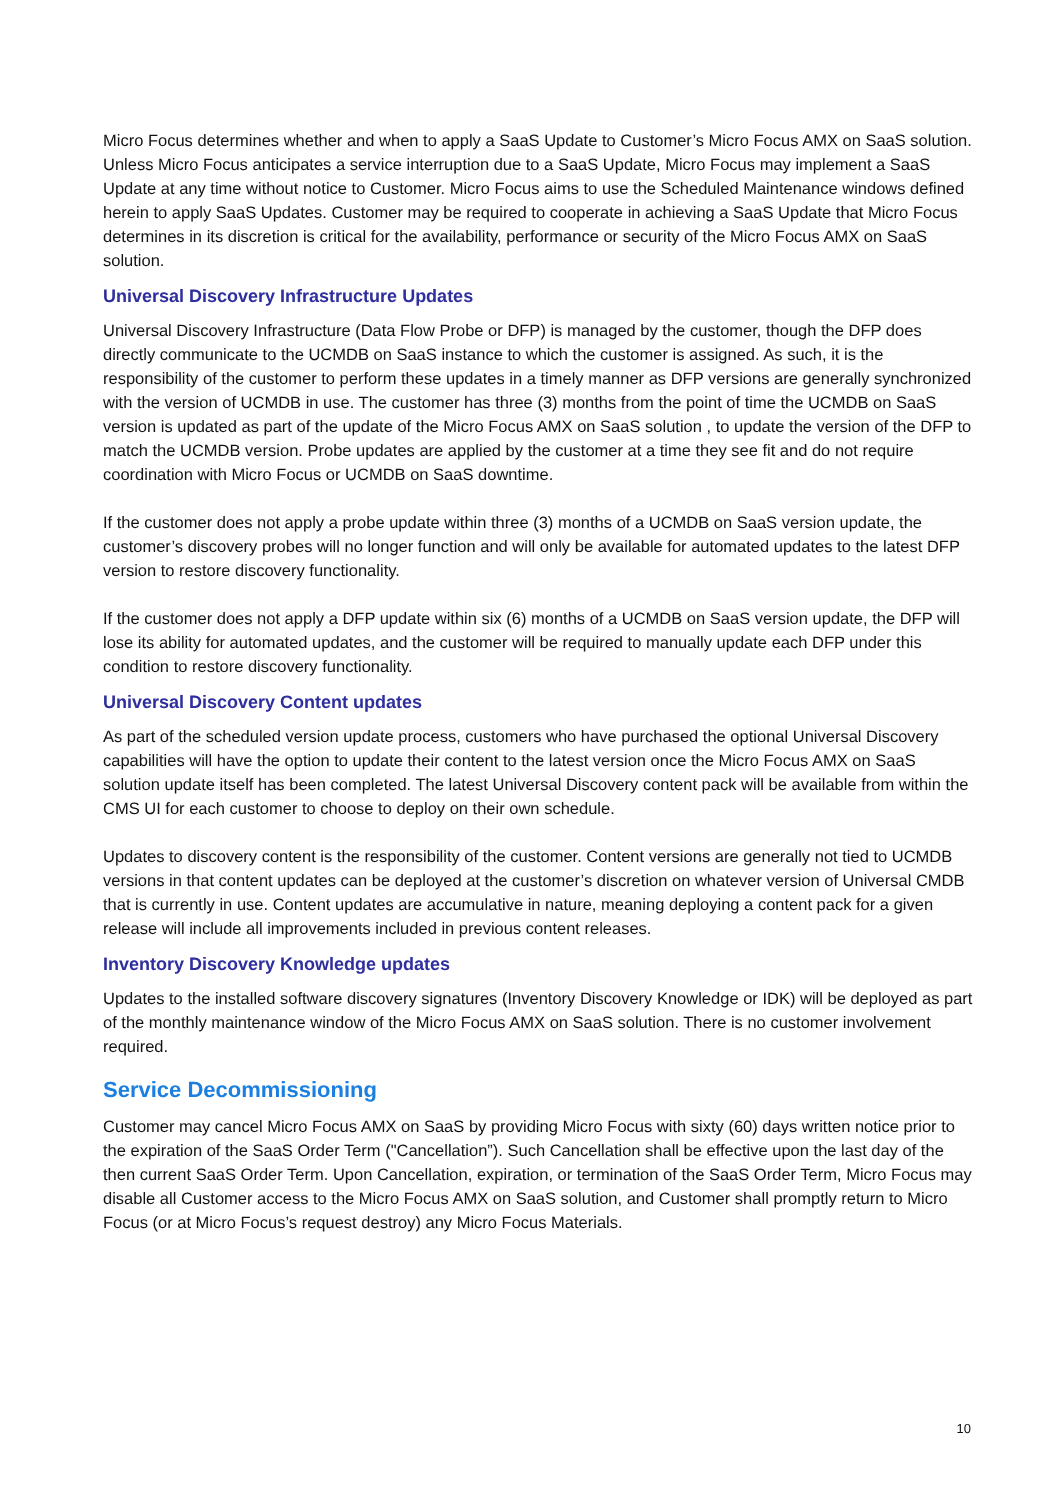Micro Focus determines whether and when to apply a SaaS Update to Customer’s Micro Focus AMX on SaaS solution. Unless Micro Focus anticipates a service interruption due to a SaaS Update, Micro Focus may implement a SaaS Update at any time without notice to Customer. Micro Focus aims to use the Scheduled Maintenance windows defined herein to apply SaaS Updates. Customer may be required to cooperate in achieving a SaaS Update that Micro Focus determines in its discretion is critical for the availability, performance or security of the Micro Focus AMX on SaaS solution.
Universal Discovery Infrastructure Updates
Universal Discovery Infrastructure (Data Flow Probe or DFP) is managed by the customer, though the DFP does directly communicate to the UCMDB on SaaS instance to which the customer is assigned. As such, it is the responsibility of the customer to perform these updates in a timely manner as DFP versions are generally synchronized with the version of UCMDB in use. The customer has three (3) months from the point of time the UCMDB on SaaS version is updated as part of the update of the Micro Focus AMX on SaaS solution , to update the version of the DFP to match the UCMDB version. Probe updates are applied by the customer at a time they see fit and do not require coordination with Micro Focus or UCMDB on SaaS downtime.
If the customer does not apply a probe update within three (3) months of a UCMDB on SaaS version update, the customer’s discovery probes will no longer function and will only be available for automated updates to the latest DFP version to restore discovery functionality.
If the customer does not apply a DFP update within six (6) months of a UCMDB on SaaS version update, the DFP will lose its ability for automated updates, and the customer will be required to manually update each DFP under this condition to restore discovery functionality.
Universal Discovery Content updates
As part of the scheduled version update process, customers who have purchased the optional Universal Discovery capabilities will have the option to update their content to the latest version once the Micro Focus AMX on SaaS solution update itself has been completed. The latest Universal Discovery content pack will be available from within the CMS UI for each customer to choose to deploy on their own schedule.
Updates to discovery content is the responsibility of the customer. Content versions are generally not tied to UCMDB versions in that content updates can be deployed at the customer’s discretion on whatever version of Universal CMDB that is currently in use. Content updates are accumulative in nature, meaning deploying a content pack for a given release will include all improvements included in previous content releases.
Inventory Discovery Knowledge updates
Updates to the installed software discovery signatures (Inventory Discovery Knowledge or IDK) will be deployed as part of the monthly maintenance window of the Micro Focus AMX on SaaS solution. There is no customer involvement required.
Service Decommissioning
Customer may cancel Micro Focus AMX on SaaS by providing Micro Focus with sixty (60) days written notice prior to the expiration of the SaaS Order Term ("Cancellation”). Such Cancellation shall be effective upon the last day of the then current SaaS Order Term. Upon Cancellation, expiration, or termination of the SaaS Order Term, Micro Focus may disable all Customer access to the Micro Focus AMX on SaaS solution, and Customer shall promptly return to Micro Focus (or at Micro Focus’s request destroy) any Micro Focus Materials.
10